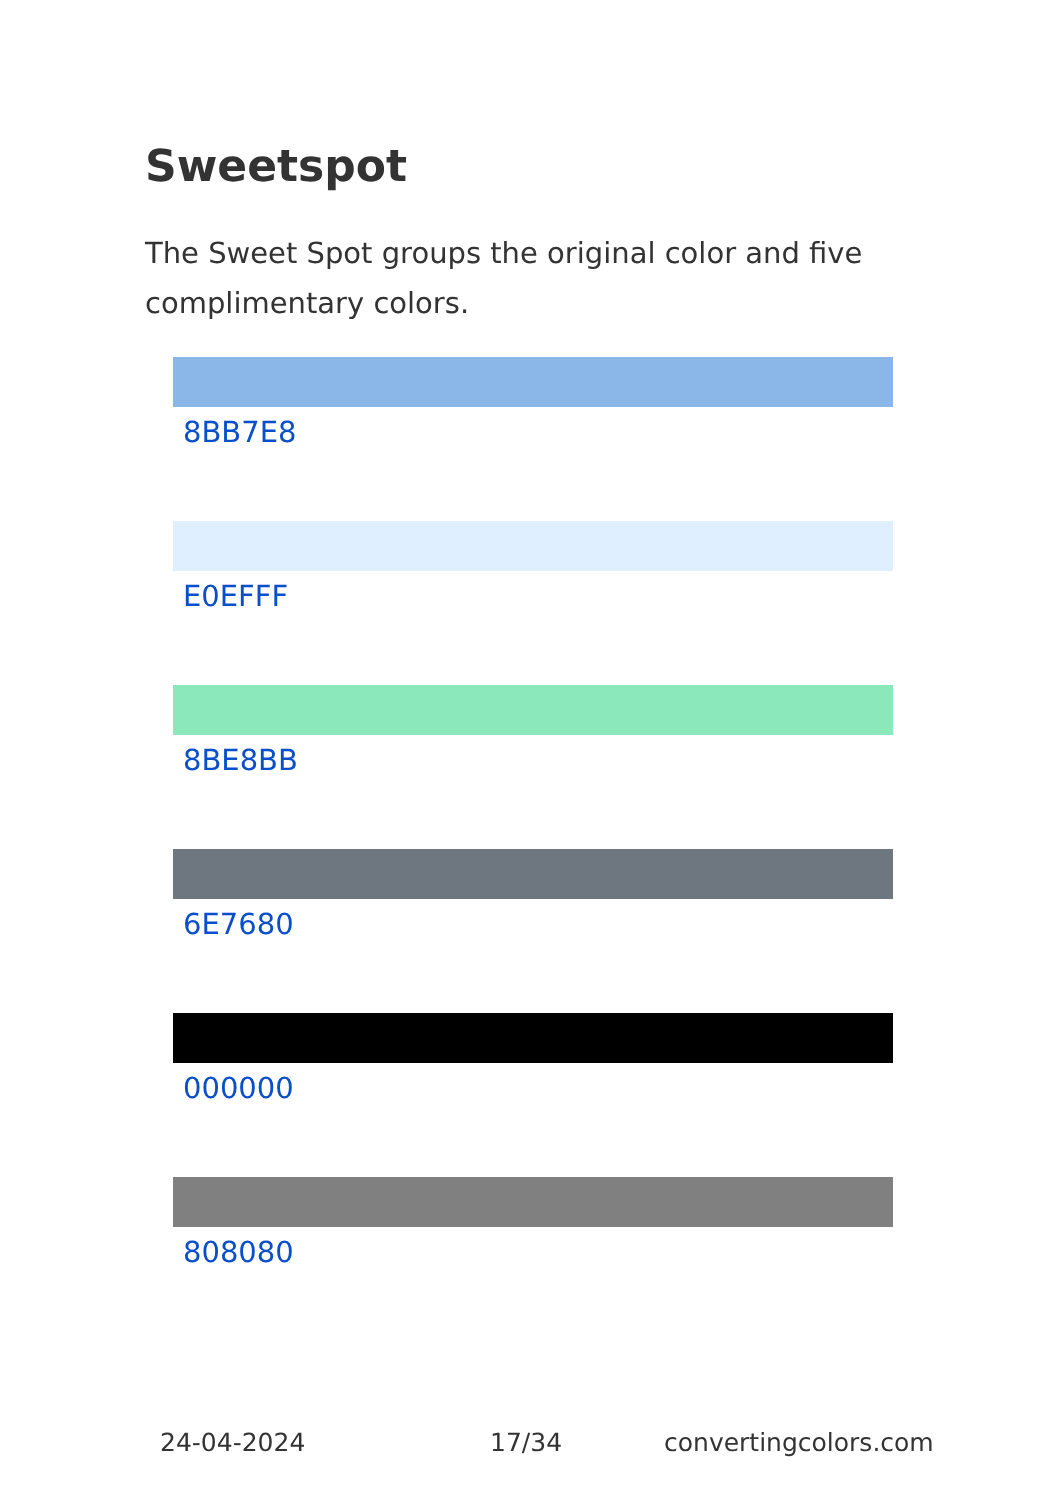Sweetspot
The Sweet Spot groups the original color and five complimentary colors.
8BB7E8
E0EFFF
8BE8BB
6E7680
000000
808080
24-04-2024 17/34 convertingcolors.com